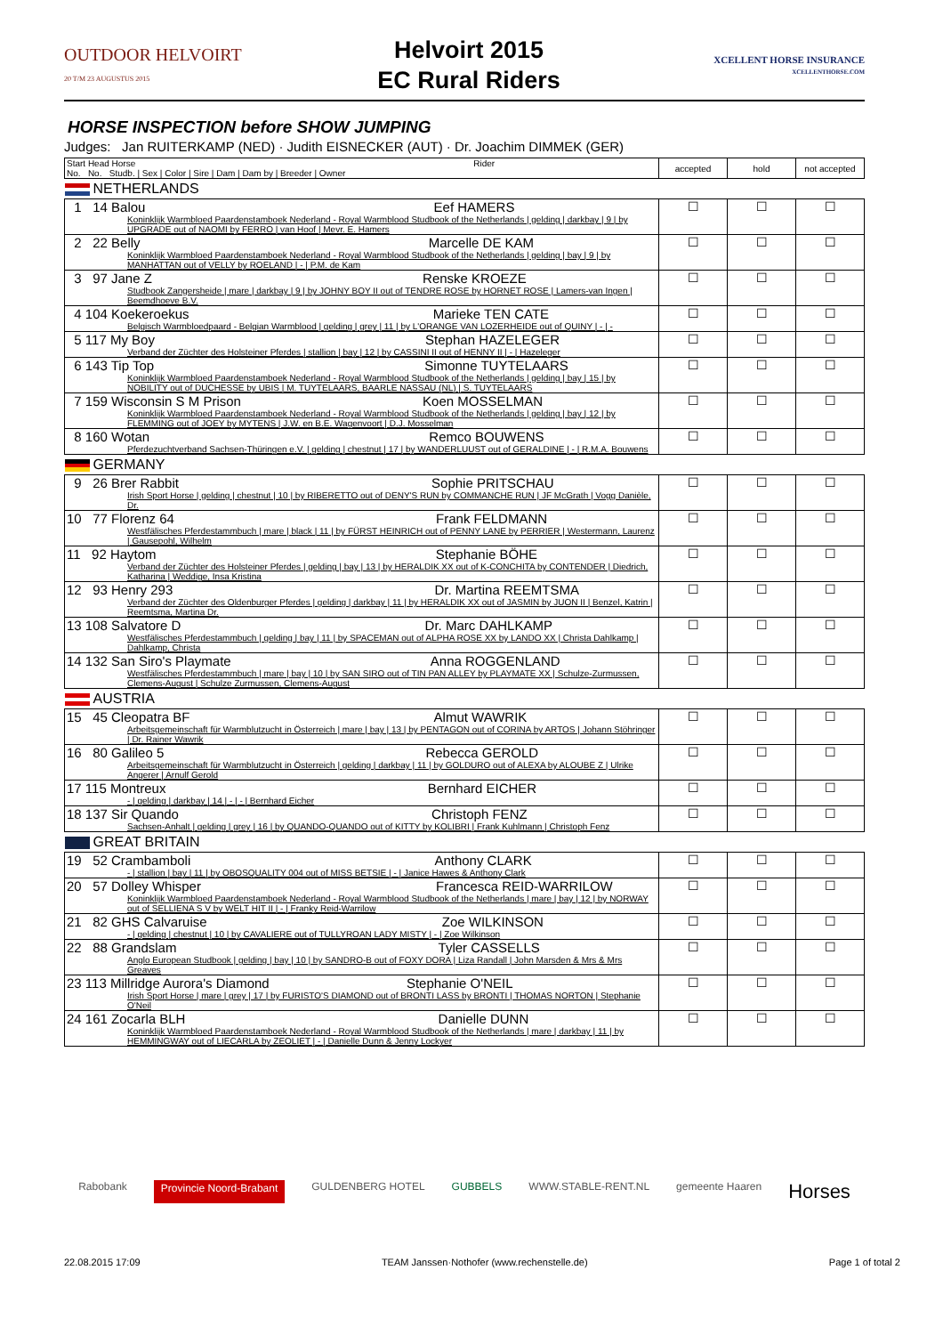OUTDOOR HELVOIRT
20 T/M 23 AUGUSTUS 2015
Helvoirt 2015
EC Rural Riders
XCELLENT HORSE INSURANCE
XCELLENTHORSE.COM
HORSE INSPECTION before SHOW JUMPING
Judges: Jan RUITERKAMP (NED) · Judith EISNECKER (AUT) · Dr. Joachim DIMMEK (GER)
| Start Head Horse Rider No. No. Studb. / Sex / Color / Sire / Dam / Dam by / Breeder / Owner | accepted | hold | not accepted |
| NETHERLANDS | | | |
| 1 14 Balou Eef HAMERS Koninklijk Warmbloed Paardenstamboek Nederland - Royal Warmblood Studbook of the Netherlands / gelding / darkbay / 9 / by UPGRADE out of NAOMI by FERRO / van Hoof / Mevr. E. Hamers | ☐ | ☐ | ☐ |
| 2 22 Belly Marcelle DE KAM Koninklijk Warmbloed Paardenstamboek Nederland - Royal Warmblood Studbook of the Netherlands / gelding / bay / 9 / by MANHATTAN out of VELLY by ROELAND / - / P.M. de Kam | ☐ | ☐ | ☐ |
| 3 97 Jane Z Renske KROEZE Studbook Zangersheide / mare / darkbay / 9 / by JOHNY BOY II out of TENDRE ROSE by HORNET ROSE / Lamers-van Ingen / Beemdhoeve B.V. | ☐ | ☐ | ☐ |
| 4 104 Koekeroekus Marieke TEN CATE Belgisch Warmbloedpaard - Belgian Warmblood / gelding / grey / 11 / by L'ORANGE VAN LOZERHEIDE out of QUINY / - / - | ☐ | ☐ | ☐ |
| 5 117 My Boy Stephan HAZELEGER Verband der Züchter des Holsteiner Pferdes / stallion / bay / 12 / by CASSINI II out of HENNY II / - / Hazeleger | ☐ | ☐ | ☐ |
| 6 143 Tip Top Simonne TUYTELAARS Koninklijk Warmbloed Paardenstamboek Nederland - Royal Warmblood Studbook of the Netherlands / gelding / bay / 15 / by NOBILITY out of DUCHESSE by UBIS / M. TUYTELAARS, BAARLE NASSAU (NL) / S. TUYTELAARS | ☐ | ☐ | ☐ |
| 7 159 Wisconsin S M Prison Koen MOSSELMAN Koninklijk Warmbloed Paardenstamboek Nederland - Royal Warmblood Studbook of the Netherlands / gelding / bay / 12 / by FLEMMING out of JOEY by MYTENS / J.W. en B.E. Wagenvoort / D.J. Mosselman | ☐ | ☐ | ☐ |
| 8 160 Wotan Remco BOUWENS Pferdezuchtverband Sachsen-Thüringen e.V. / gelding / chestnut / 17 / by WANDERLUUST out of GERALDINE / - / R.M.A. Bouwens | ☐ | ☐ | ☐ |
| GERMANY | | | |
| 9 26 Brer Rabbit Sophie PRITSCHAU Irish Sport Horse / gelding / chestnut / 10 / by RIBERETTO out of DENY'S RUN by COMMANCHE RUN / JF McGrath / Vogg Danièle, Dr. | ☐ | ☐ | ☐ |
| 10 77 Florenz 64 Frank FELDMANN Westfälisches Pferdestammbuch / mare / black / 11 / by FÜRST HEINRICH out of PENNY LANE by PERRIER / Westermann, Laurenz / Gausepohl, Wilhelm | ☐ | ☐ | ☐ |
| 11 92 Haytom Stephanie BÖHE Verband der Züchter des Holsteiner Pferdes / gelding / bay / 13 / by HERALDIK XX out of K-CONCHITA by CONTENDER / Diedrich, Katharina / Weddige, Insa Kristina | ☐ | ☐ | ☐ |
| 12 93 Henry 293 Dr. Martina REEMTSMA Verband der Züchter des Oldenburger Pferdes / gelding / darkbay / 11 / by HERALDIK XX out of JASMIN by JUON II / Benzel, Katrin / Reemtsma, Martina Dr. | ☐ | ☐ | ☐ |
| 13 108 Salvatore D Dr. Marc DAHLKAMP Westfälisches Pferdestammbuch / gelding / bay / 11 / by SPACEMAN out of ALPHA ROSE XX by LANDO XX / Christa Dahlkamp / Dahlkamp, Christa | ☐ | ☐ | ☐ |
| 14 132 San Siro's Playmate Anna ROGGENLAND Westfälisches Pferdestammbuch / mare / bay / 10 / by SAN SIRO out of TIN PAN ALLEY by PLAYMATE XX / Schulze-Zurmussen, Clemens-August / Schulze Zurmussen, Clemens-August | ☐ | ☐ | ☐ |
| AUSTRIA | | | |
| 15 45 Cleopatra BF Almut WAWRIK Arbeitsgemeinschaft für Warmblutzucht in Österreich / mare / bay / 13 / by PENTAGON out of CORINA by ARTOS / Johann Stöhringer / Dr. Rainer Wawrik | ☐ | ☐ | ☐ |
| 16 80 Galileo 5 Rebecca GEROLD Arbeitsgemeinschaft für Warmblutzucht in Österreich / gelding / darkbay / 11 / by GOLDURO out of ALEXA by ALOUBE Z / Ulrike Angerer / Arnulf Gerold | ☐ | ☐ | ☐ |
| 17 115 Montreux Bernhard EICHER - / gelding / darkbay / 14 / - / - / Bernhard Eicher | ☐ | ☐ | ☐ |
| 18 137 Sir Quando Christoph FENZ Sachsen-Anhalt / gelding / grey / 16 / by QUANDO-QUANDO out of KITTY by KOLIBRI / Frank Kuhlmann / Christoph Fenz | ☐ | ☐ | ☐ |
| GREAT BRITAIN | | | |
| 19 52 Crambamboli Anthony CLARK - / stallion / bay / 11 / by OBOSQUALITY 004 out of MISS BETSIE / - / Janice Hawes & Anthony Clark | ☐ | ☐ | ☐ |
| 20 57 Dolley Whisper Francesca REID-WARRILOW Koninklijk Warmbloed Paardenstamboek Nederland - Royal Warmblood Studbook of the Netherlands / mare / bay / 12 / by NORWAY out of SELLIENA S V by WELT HIT II / - / Franky Reid-Warrilow | ☐ | ☐ | ☐ |
| 21 82 GHS Calvaruise Zoe WILKINSON - / gelding / chestnut / 10 / by CAVALIERE out of TULLYROAN LADY MISTY / - / Zoe Wilkinson | ☐ | ☐ | ☐ |
| 22 88 Grandslam Tyler CASSELLS Anglo European Studbook / gelding / bay / 10 / by SANDRO-B out of FOXY DORA / Liza Randall / John Marsden & Mrs & Mrs Greaves | ☐ | ☐ | ☐ |
| 23 113 Millridge Aurora's Diamond Stephanie O'NEIL Irish Sport Horse / mare / grey / 17 / by FURISTO'S DIAMOND out of BRONTI LASS by BRONTI / THOMAS NORTON / Stephanie O'Neil | ☐ | ☐ | ☐ |
| 24 161 Zocarla BLH Danielle DUNN Koninklijk Warmbloed Paardenstamboek Nederland - Royal Warmblood Studbook of the Netherlands / mare / darkbay / 11 / by HEMMINGWAY out of LIECARLA by ZEOLIET / - / Danielle Dunn & Jenny Lockyer | ☐ | ☐ | ☐ |
Rabobank Provincie Noord-Brabant GULDENBERG HOTEL GUBBELS WWW.STABLE-RENT.NL gemeente Haaren Horses
22.08.2015 17:09 TEAM Janssen·Nothofer (www.rechenstelle.de) Page 1 of total 2